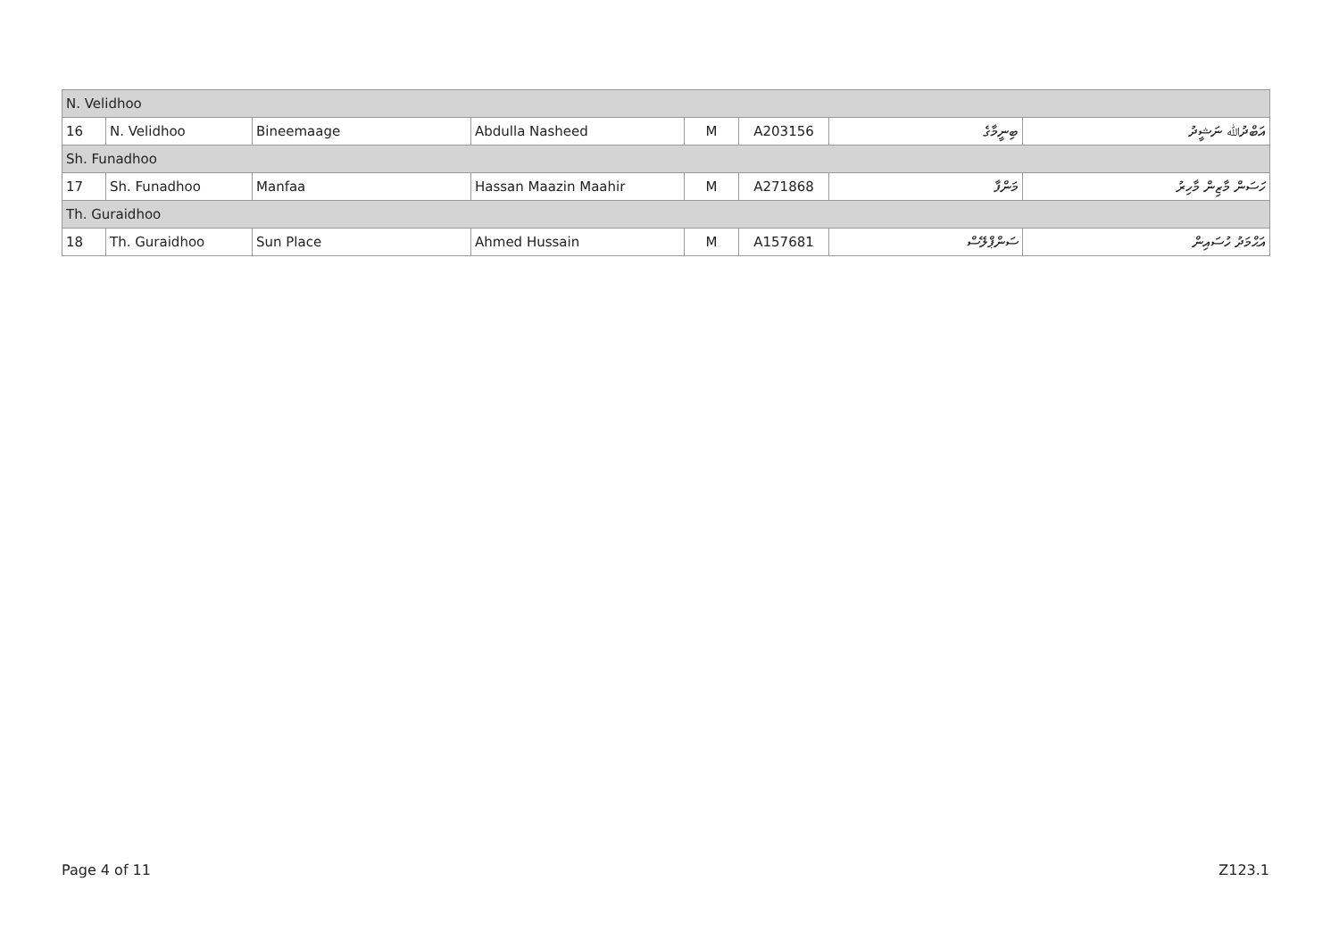| N. Velidhoo | | | | | | | |
| 16 | N. Velidhoo | Bineemaage | Abdulla Nasheed | M | A203156 | ބިނީމާގެ | އަބްދުﷲ ނަޝީދު |
| Sh. Funadhoo | | | | | | | |
| 17 | Sh. Funadhoo | Manfaa | Hassan Maazin Maahir | M | A271868 | މަންފާ | ހަސަން މާޒިން މާހިރު |
| Th. Guraidhoo | | | | | | | |
| 18 | Th. Guraidhoo | Sun Place | Ahmed Hussain | M | A157681 | ސަންޕްލޭސް | އަޙްމަދު ހުސައިން |
Page 4 of 11 Z123.1